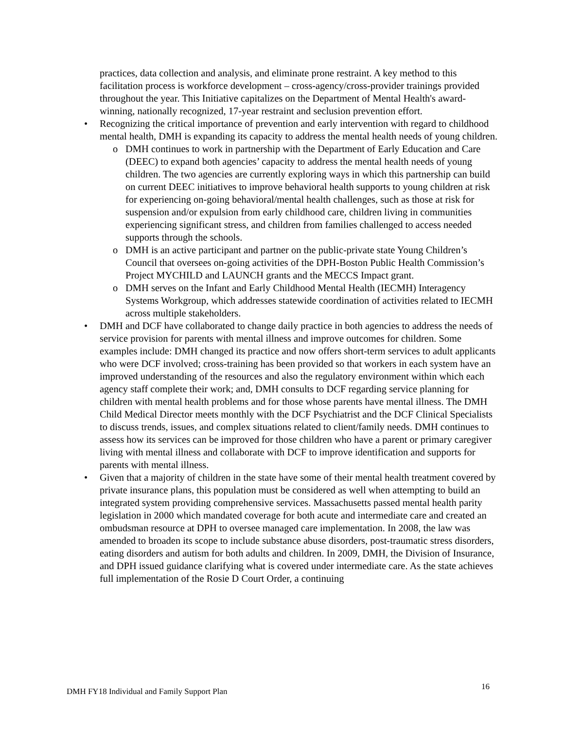practices, data collection and analysis, and eliminate prone restraint. A key method to this facilitation process is workforce development – cross-agency/cross-provider trainings provided throughout the year. This Initiative capitalizes on the Department of Mental Health's award-winning, nationally recognized, 17-year restraint and seclusion prevention effort.
• Recognizing the critical importance of prevention and early intervention with regard to childhood mental health, DMH is expanding its capacity to address the mental health needs of young children.
o DMH continues to work in partnership with the Department of Early Education and Care (DEEC) to expand both agencies’ capacity to address the mental health needs of young children. The two agencies are currently exploring ways in which this partnership can build on current DEEC initiatives to improve behavioral health supports to young children at risk for experiencing on-going behavioral/mental health challenges, such as those at risk for suspension and/or expulsion from early childhood care, children living in communities experiencing significant stress, and children from families challenged to access needed supports through the schools.
o DMH is an active participant and partner on the public-private state Young Children’s Council that oversees on-going activities of the DPH-Boston Public Health Commission’s Project MYCHILD and LAUNCH grants and the MECCS Impact grant.
o DMH serves on the Infant and Early Childhood Mental Health (IECMH) Interagency Systems Workgroup, which addresses statewide coordination of activities related to IECMH across multiple stakeholders.
• DMH and DCF have collaborated to change daily practice in both agencies to address the needs of service provision for parents with mental illness and improve outcomes for children. Some examples include: DMH changed its practice and now offers short-term services to adult applicants who were DCF involved; cross-training has been provided so that workers in each system have an improved understanding of the resources and also the regulatory environment within which each agency staff complete their work; and, DMH consults to DCF regarding service planning for children with mental health problems and for those whose parents have mental illness. The DMH Child Medical Director meets monthly with the DCF Psychiatrist and the DCF Clinical Specialists to discuss trends, issues, and complex situations related to client/family needs. DMH continues to assess how its services can be improved for those children who have a parent or primary caregiver living with mental illness and collaborate with DCF to improve identification and supports for parents with mental illness.
• Given that a majority of children in the state have some of their mental health treatment covered by private insurance plans, this population must be considered as well when attempting to build an integrated system providing comprehensive services. Massachusetts passed mental health parity legislation in 2000 which mandated coverage for both acute and intermediate care and created an ombudsman resource at DPH to oversee managed care implementation. In 2008, the law was amended to broaden its scope to include substance abuse disorders, post-traumatic stress disorders, eating disorders and autism for both adults and children. In 2009, DMH, the Division of Insurance, and DPH issued guidance clarifying what is covered under intermediate care. As the state achieves full implementation of the Rosie D Court Order, a continuing
DMH FY18 Individual and Family Support Plan 16